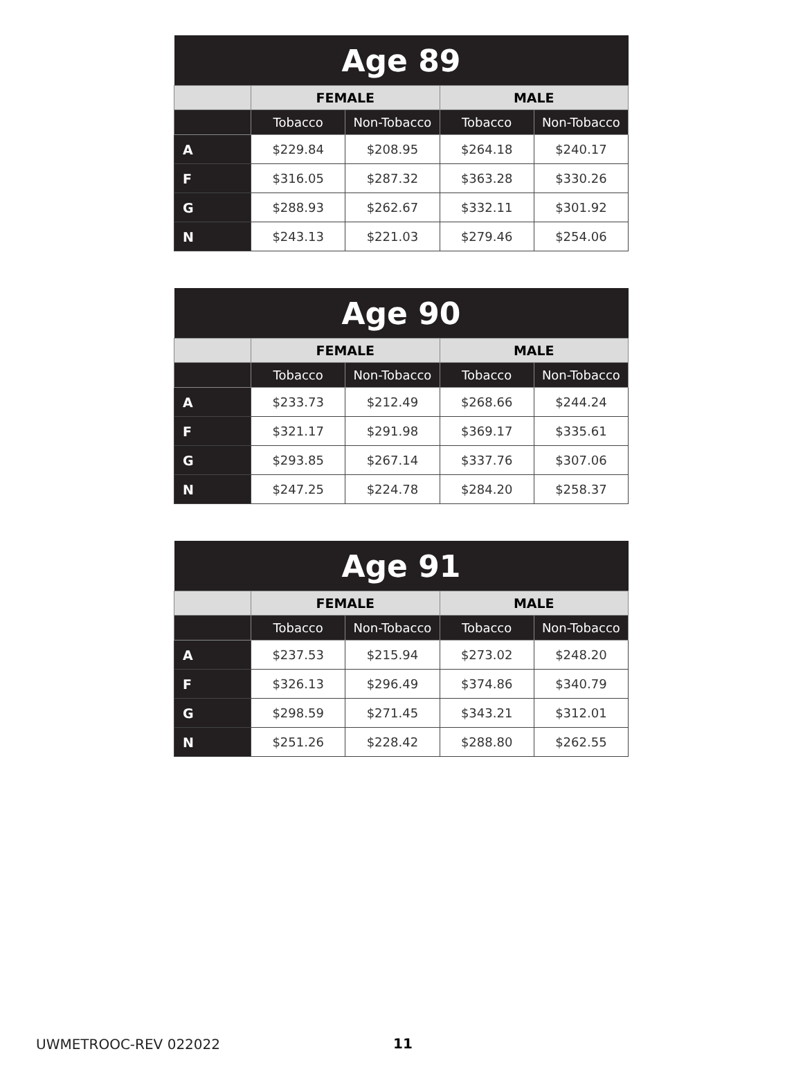| Age 89 | | | | |
| --- | --- | --- | --- | --- |
| | FEMALE | | MALE | |
| | Tobacco | Non-Tobacco | Tobacco | Non-Tobacco |
| A | $229.84 | $208.95 | $264.18 | $240.17 |
| F | $316.05 | $287.32 | $363.28 | $330.26 |
| G | $288.93 | $262.67 | $332.11 | $301.92 |
| N | $243.13 | $221.03 | $279.46 | $254.06 |
| Age 90 | | | | |
| --- | --- | --- | --- | --- |
| | FEMALE | | MALE | |
| | Tobacco | Non-Tobacco | Tobacco | Non-Tobacco |
| A | $233.73 | $212.49 | $268.66 | $244.24 |
| F | $321.17 | $291.98 | $369.17 | $335.61 |
| G | $293.85 | $267.14 | $337.76 | $307.06 |
| N | $247.25 | $224.78 | $284.20 | $258.37 |
| Age 91 | | | | |
| --- | --- | --- | --- | --- |
| | FEMALE | | MALE | |
| | Tobacco | Non-Tobacco | Tobacco | Non-Tobacco |
| A | $237.53 | $215.94 | $273.02 | $248.20 |
| F | $326.13 | $296.49 | $374.86 | $340.79 |
| G | $298.59 | $271.45 | $343.21 | $312.01 |
| N | $251.26 | $228.42 | $288.80 | $262.55 |
UWMETROOC-REV 022022 11